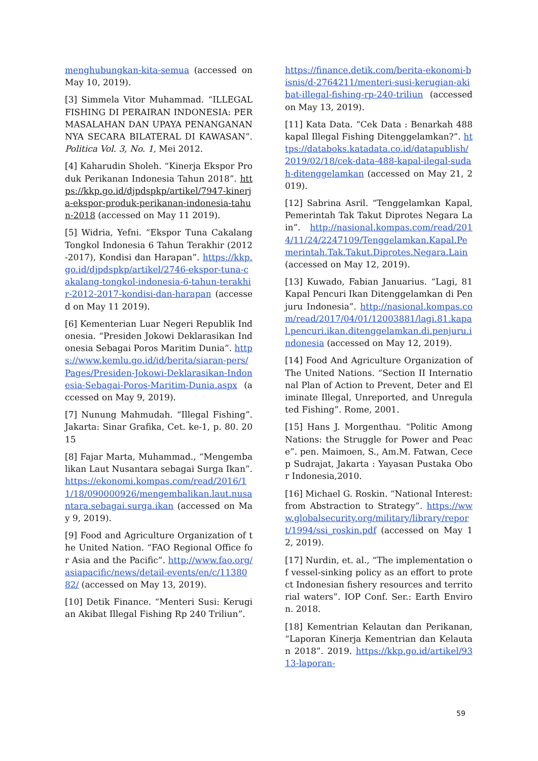menghubungkan-kita-semua (accessed on May 10, 2019).
[3] Simmela Vitor Muhammad. “ILLEGAL FISHING DI PERAIRAN INDONESIA: PERMASALAHAN DAN UPAYA PENANGANANNYA SECARA BILATERAL DI KAWASAN”. Politica Vol. 3, No. 1, Mei 2012.
[4] Kaharudin Sholeh. “Kinerja Ekspor Produk Perikanan Indonesia Tahun 2018”. https://kkp.go.id/djpdspkp/artikel/7947-kinerja-ekspor-produk-perikanan-indonesia-tahun-2018 (accessed on May 11 2019).
[5] Widria, Yefni. “Ekspor Tuna Cakalang Tongkol Indonesia 6 Tahun Terakhir (2012-2017), Kondisi dan Harapan”. https://kkp.go.id/djpdspkp/artikel/2746-ekspor-tuna-cakalang-tongkol-indonesia-6-tahun-terakhir-2012-2017-kondisi-dan-harapan (accessed on May 11 2019).
[6] Kementerian Luar Negeri Republik Indonesia. “Presiden Jokowi Deklarasikan Indonesia Sebagai Poros Maritim Dunia”. https://www.kemlu.go.id/id/berita/siaran-pers/Pages/Presiden-Jokowi-Deklarasikan-Indonesia-Sebagai-Poros-Maritim-Dunia.aspx (accessed on May 9, 2019).
[7] Nunung Mahmudah. “Illegal Fishing”. Jakarta: Sinar Grafika, Cet. ke-1, p. 80. 2015
[8] Fajar Marta, Muhammad., “Mengembalikan Laut Nusantara sebagai Surga Ikan”. https://ekonomi.kompas.com/read/2016/11/18/090000926/mengembalikan.laut.nusantara.sebagai.surga.ikan (accessed on May 9, 2019).
[9] Food and Agriculture Organization of the United Nation. “FAO Regional Office for Asia and the Pacific”. http://www.fao.org/asiapacific/news/detail-events/en/c/1138082/ (accessed on May 13, 2019).
[10] Detik Finance. “Menteri Susi: Kerugian Akibat Illegal Fishing Rp 240 Triliun”.
https://finance.detik.com/berita-ekonomi-bisnis/d-2764211/menteri-susi-kerugian-akibat-illegal-fishing-rp-240-triliun (accessed on May 13, 2019).
[11] Kata Data. “Cek Data : Benarkah 488 kapal Illegal Fishing Ditenggelamkan?”. https://databoks.katadata.co.id/datapublish/2019/02/18/cek-data-488-kapal-ilegal-sudah-ditenggelamkan (accessed on May 21, 2019).
[12] Sabrina Asril. “Tenggelamkan Kapal, Pemerintah Tak Takut Diprotes Negara Lain”. http://nasional.kompas.com/read/2014/11/24/2247109/Tenggelamkan.Kapal.Pemerintah.Tak.Takut.Diprotes.Negara.Lain (accessed on May 12, 2019).
[13] Kuwado, Fabian Januarius. “Lagi, 81 Kapal Pencuri Ikan Ditenggelamkan di Penjuru Indonesia”. http://nasional.kompas.com/read/2017/04/01/12003881/lagi.81.kapal.pencuri.ikan.ditenggelamkan.di.penjuru.indonesia (accessed on May 12, 2019).
[14] Food And Agriculture Organization of The United Nations. “Section II International Plan of Action to Prevent, Deter and Eliminate Illegal, Unreported, and Unregulated Fishing”. Rome, 2001.
[15] Hans J. Morgenthau. “Politic Among Nations: the Struggle for Power and Peace”. pen. Maimoen, S., Am.M. Fatwan, Cecep Sudrajat, Jakarta : Yayasan Pustaka Obor Indonesia,2010.
[16] Michael G. Roskin. “National Interest: from Abstraction to Strategy”. https://www.globalsecurity.org/military/library/report/1994/ssi_roskin.pdf (accessed on May 12, 2019).
[17] Nurdin, et. al., “The implementation of vessel-sinking policy as an effort to protect Indonesian fishery resources and territorial waters”. IOP Conf. Ser.: Earth Environ. 2018.
[18] Kementrian Kelautan dan Perikanan, “Laporan Kinerja Kementrian dan Kelautan 2018”. 2019. https://kkp.go.id/artikel/9313-laporan-
59